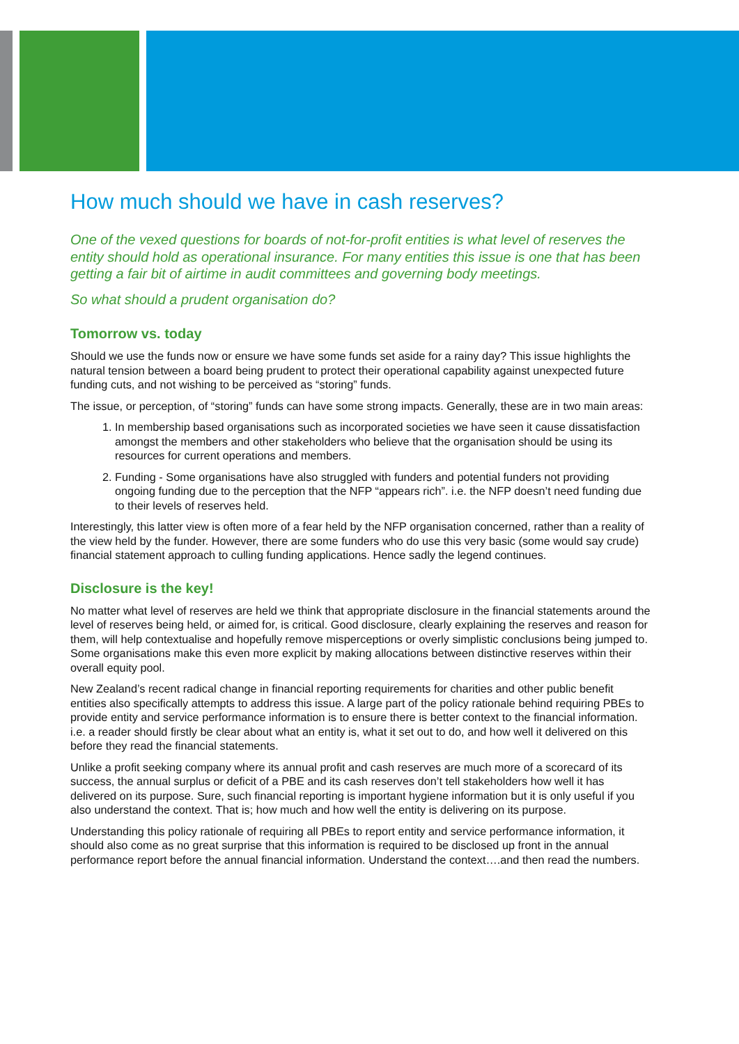How much should we have in cash reserves?
One of the vexed questions for boards of not-for-profit entities is what level of reserves the entity should hold as operational insurance. For many entities this issue is one that has been getting a fair bit of airtime in audit committees and governing body meetings.
So what should a prudent organisation do?
Tomorrow vs. today
Should we use the funds now or ensure we have some funds set aside for a rainy day? This issue highlights the natural tension between a board being prudent to protect their operational capability against unexpected future funding cuts, and not wishing to be perceived as “storing” funds.
The issue, or perception, of “storing” funds can have some strong impacts. Generally, these are in two main areas:
1. In membership based organisations such as incorporated societies we have seen it cause dissatisfaction amongst the members and other stakeholders who believe that the organisation should be using its resources for current operations and members.
2. Funding - Some organisations have also struggled with funders and potential funders not providing ongoing funding due to the perception that the NFP “appears rich”. i.e. the NFP doesn’t need funding due to their levels of reserves held.
Interestingly, this latter view is often more of a fear held by the NFP organisation concerned, rather than a reality of the view held by the funder. However, there are some funders who do use this very basic (some would say crude) financial statement approach to culling funding applications. Hence sadly the legend continues.
Disclosure is the key!
No matter what level of reserves are held we think that appropriate disclosure in the financial statements around the level of reserves being held, or aimed for, is critical. Good disclosure, clearly explaining the reserves and reason for them, will help contextualise and hopefully remove misperceptions or overly simplistic conclusions being jumped to. Some organisations make this even more explicit by making allocations between distinctive reserves within their overall equity pool.
New Zealand’s recent radical change in financial reporting requirements for charities and other public benefit entities also specifically attempts to address this issue. A large part of the policy rationale behind requiring PBEs to provide entity and service performance information is to ensure there is better context to the financial information. i.e. a reader should firstly be clear about what an entity is, what it set out to do, and how well it delivered on this before they read the financial statements.
Unlike a profit seeking company where its annual profit and cash reserves are much more of a scorecard of its success, the annual surplus or deficit of a PBE and its cash reserves don’t tell stakeholders how well it has delivered on its purpose. Sure, such financial reporting is important hygiene information but it is only useful if you also understand the context. That is; how much and how well the entity is delivering on its purpose.
Understanding this policy rationale of requiring all PBEs to report entity and service performance information, it should also come as no great surprise that this information is required to be disclosed up front in the annual performance report before the annual financial information. Understand the context….and then read the numbers.